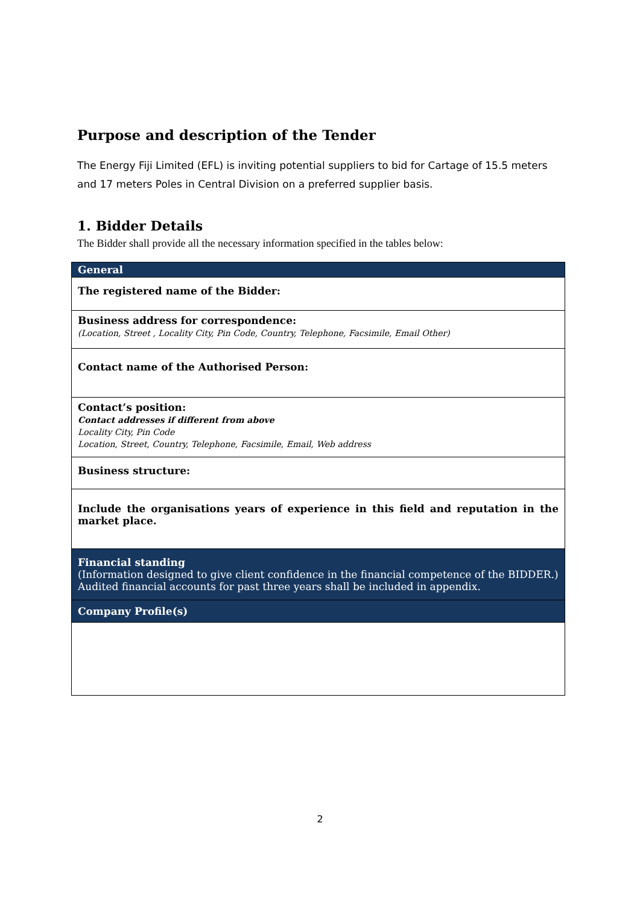Purpose and description of the Tender
The Energy Fiji Limited (EFL) is inviting potential suppliers to bid for Cartage of 15.5 meters and 17 meters Poles in Central Division on a preferred supplier basis.
1. Bidder Details
The Bidder shall provide all the necessary information specified in the tables below:
| General |
| The registered name of the Bidder: |
| Business address for correspondence: (Location, Street , Locality City, Pin Code, Country, Telephone, Facsimile, Email Other) |
| Contact name of the Authorised Person: |
| Contact’s position: Contact addresses if different from above Locality City, Pin Code Location, Street, Country, Telephone, Facsimile, Email, Web address |
| Business structure: |
| Include the organisations years of experience in this field and reputation in the market place. |
| Financial standing (Information designed to give client confidence in the financial competence of the BIDDER.) Audited financial accounts for past three years shall be included in appendix. |
| Company Profile(s) |
2